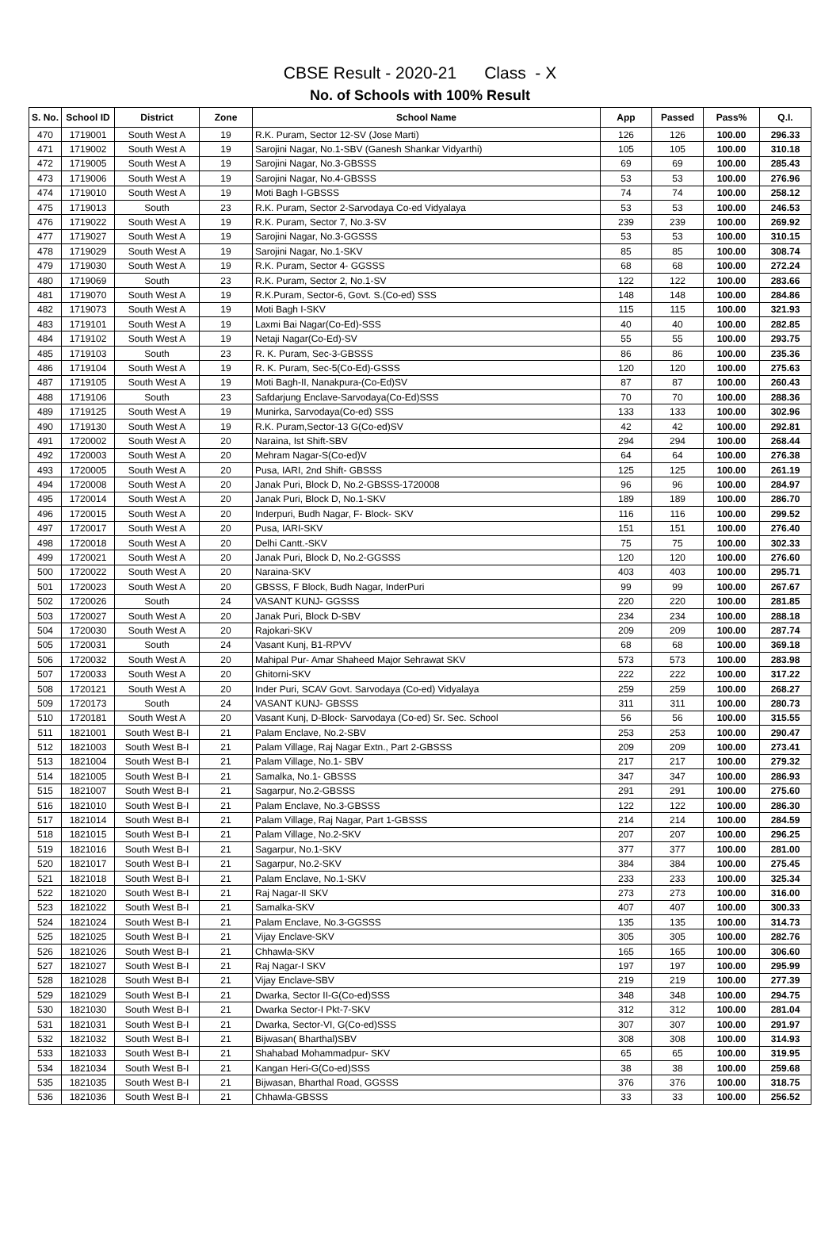CBSE Result - 2020-21 Class - X
No. of Schools with 100% Result
| S. No. | School ID | District | Zone | School Name | App | Passed | Pass% | Q.I. |
| --- | --- | --- | --- | --- | --- | --- | --- | --- |
| 470 | 1719001 | South West A | 19 | R.K. Puram, Sector 12-SV (Jose Marti) | 126 | 126 | 100.00 | 296.33 |
| 471 | 1719002 | South West A | 19 | Sarojini Nagar, No.1-SBV (Ganesh Shankar Vidyarthi) | 105 | 105 | 100.00 | 310.18 |
| 472 | 1719005 | South West A | 19 | Sarojini Nagar, No.3-GBSSS | 69 | 69 | 100.00 | 285.43 |
| 473 | 1719006 | South West A | 19 | Sarojini Nagar, No.4-GBSSS | 53 | 53 | 100.00 | 276.96 |
| 474 | 1719010 | South West A | 19 | Moti Bagh I-GBSSS | 74 | 74 | 100.00 | 258.12 |
| 475 | 1719013 | South | 23 | R.K. Puram, Sector 2-Sarvodaya Co-ed Vidyalaya | 53 | 53 | 100.00 | 246.53 |
| 476 | 1719022 | South West A | 19 | R.K. Puram, Sector 7, No.3-SV | 239 | 239 | 100.00 | 269.92 |
| 477 | 1719027 | South West A | 19 | Sarojini Nagar, No.3-GGSSS | 53 | 53 | 100.00 | 310.15 |
| 478 | 1719029 | South West A | 19 | Sarojini Nagar, No.1-SKV | 85 | 85 | 100.00 | 308.74 |
| 479 | 1719030 | South West A | 19 | R.K. Puram, Sector 4- GGSSS | 68 | 68 | 100.00 | 272.24 |
| 480 | 1719069 | South | 23 | R.K. Puram, Sector 2, No.1-SV | 122 | 122 | 100.00 | 283.66 |
| 481 | 1719070 | South West A | 19 | R.K.Puram, Sector-6, Govt. S.(Co-ed) SSS | 148 | 148 | 100.00 | 284.86 |
| 482 | 1719073 | South West A | 19 | Moti Bagh I-SKV | 115 | 115 | 100.00 | 321.93 |
| 483 | 1719101 | South West A | 19 | Laxmi Bai Nagar(Co-Ed)-SSS | 40 | 40 | 100.00 | 282.85 |
| 484 | 1719102 | South West A | 19 | Netaji Nagar(Co-Ed)-SV | 55 | 55 | 100.00 | 293.75 |
| 485 | 1719103 | South | 23 | R. K. Puram, Sec-3-GBSSS | 86 | 86 | 100.00 | 235.36 |
| 486 | 1719104 | South West A | 19 | R. K. Puram, Sec-5(Co-Ed)-GSSS | 120 | 120 | 100.00 | 275.63 |
| 487 | 1719105 | South West A | 19 | Moti Bagh-II, Nanakpura-(Co-Ed)SV | 87 | 87 | 100.00 | 260.43 |
| 488 | 1719106 | South | 23 | Safdarjung Enclave-Sarvodaya(Co-Ed)SSS | 70 | 70 | 100.00 | 288.36 |
| 489 | 1719125 | South West A | 19 | Munirka, Sarvodaya(Co-ed) SSS | 133 | 133 | 100.00 | 302.96 |
| 490 | 1719130 | South West A | 19 | R.K. Puram,Sector-13 G(Co-ed)SV | 42 | 42 | 100.00 | 292.81 |
| 491 | 1720002 | South West A | 20 | Naraina, Ist Shift-SBV | 294 | 294 | 100.00 | 268.44 |
| 492 | 1720003 | South West A | 20 | Mehram Nagar-S(Co-ed)V | 64 | 64 | 100.00 | 276.38 |
| 493 | 1720005 | South West A | 20 | Pusa, IARI, 2nd Shift- GBSSS | 125 | 125 | 100.00 | 261.19 |
| 494 | 1720008 | South West A | 20 | Janak Puri, Block D, No.2-GBSSS-1720008 | 96 | 96 | 100.00 | 284.97 |
| 495 | 1720014 | South West A | 20 | Janak Puri, Block D, No.1-SKV | 189 | 189 | 100.00 | 286.70 |
| 496 | 1720015 | South West A | 20 | Inderpuri, Budh Nagar, F- Block- SKV | 116 | 116 | 100.00 | 299.52 |
| 497 | 1720017 | South West A | 20 | Pusa, IARI-SKV | 151 | 151 | 100.00 | 276.40 |
| 498 | 1720018 | South West A | 20 | Delhi Cantt.-SKV | 75 | 75 | 100.00 | 302.33 |
| 499 | 1720021 | South West A | 20 | Janak Puri, Block D, No.2-GGSSS | 120 | 120 | 100.00 | 276.60 |
| 500 | 1720022 | South West A | 20 | Naraina-SKV | 403 | 403 | 100.00 | 295.71 |
| 501 | 1720023 | South West A | 20 | GBSSS, F Block, Budh Nagar, InderPuri | 99 | 99 | 100.00 | 267.67 |
| 502 | 1720026 | South | 24 | VASANT KUNJ- GGSSS | 220 | 220 | 100.00 | 281.85 |
| 503 | 1720027 | South West A | 20 | Janak Puri, Block D-SBV | 234 | 234 | 100.00 | 288.18 |
| 504 | 1720030 | South West A | 20 | Rajokari-SKV | 209 | 209 | 100.00 | 287.74 |
| 505 | 1720031 | South | 24 | Vasant Kunj, B1-RPVV | 68 | 68 | 100.00 | 369.18 |
| 506 | 1720032 | South West A | 20 | Mahipal Pur- Amar Shaheed Major Sehrawat SKV | 573 | 573 | 100.00 | 283.98 |
| 507 | 1720033 | South West A | 20 | Ghitorni-SKV | 222 | 222 | 100.00 | 317.22 |
| 508 | 1720121 | South West A | 20 | Inder Puri, SCAV Govt. Sarvodaya (Co-ed) Vidyalaya | 259 | 259 | 100.00 | 268.27 |
| 509 | 1720173 | South | 24 | VASANT KUNJ- GBSSS | 311 | 311 | 100.00 | 280.73 |
| 510 | 1720181 | South West A | 20 | Vasant Kunj, D-Block- Sarvodaya (Co-ed) Sr. Sec. School | 56 | 56 | 100.00 | 315.55 |
| 511 | 1821001 | South West B-I | 21 | Palam Enclave, No.2-SBV | 253 | 253 | 100.00 | 290.47 |
| 512 | 1821003 | South West B-I | 21 | Palam Village, Raj Nagar Extn., Part 2-GBSSS | 209 | 209 | 100.00 | 273.41 |
| 513 | 1821004 | South West B-I | 21 | Palam Village, No.1- SBV | 217 | 217 | 100.00 | 279.32 |
| 514 | 1821005 | South West B-I | 21 | Samalka, No.1- GBSSS | 347 | 347 | 100.00 | 286.93 |
| 515 | 1821007 | South West B-I | 21 | Sagarpur, No.2-GBSSS | 291 | 291 | 100.00 | 275.60 |
| 516 | 1821010 | South West B-I | 21 | Palam Enclave, No.3-GBSSS | 122 | 122 | 100.00 | 286.30 |
| 517 | 1821014 | South West B-I | 21 | Palam Village, Raj Nagar, Part 1-GBSSS | 214 | 214 | 100.00 | 284.59 |
| 518 | 1821015 | South West B-I | 21 | Palam Village, No.2-SKV | 207 | 207 | 100.00 | 296.25 |
| 519 | 1821016 | South West B-I | 21 | Sagarpur, No.1-SKV | 377 | 377 | 100.00 | 281.00 |
| 520 | 1821017 | South West B-I | 21 | Sagarpur, No.2-SKV | 384 | 384 | 100.00 | 275.45 |
| 521 | 1821018 | South West B-I | 21 | Palam Enclave, No.1-SKV | 233 | 233 | 100.00 | 325.34 |
| 522 | 1821020 | South West B-I | 21 | Raj Nagar-II SKV | 273 | 273 | 100.00 | 316.00 |
| 523 | 1821022 | South West B-I | 21 | Samalka-SKV | 407 | 407 | 100.00 | 300.33 |
| 524 | 1821024 | South West B-I | 21 | Palam Enclave, No.3-GGSSS | 135 | 135 | 100.00 | 314.73 |
| 525 | 1821025 | South West B-I | 21 | Vijay Enclave-SKV | 305 | 305 | 100.00 | 282.76 |
| 526 | 1821026 | South West B-I | 21 | Chhawla-SKV | 165 | 165 | 100.00 | 306.60 |
| 527 | 1821027 | South West B-I | 21 | Raj Nagar-I SKV | 197 | 197 | 100.00 | 295.99 |
| 528 | 1821028 | South West B-I | 21 | Vijay Enclave-SBV | 219 | 219 | 100.00 | 277.39 |
| 529 | 1821029 | South West B-I | 21 | Dwarka, Sector II-G(Co-ed)SSS | 348 | 348 | 100.00 | 294.75 |
| 530 | 1821030 | South West B-I | 21 | Dwarka Sector-I Pkt-7-SKV | 312 | 312 | 100.00 | 281.04 |
| 531 | 1821031 | South West B-I | 21 | Dwarka, Sector-VI, G(Co-ed)SSS | 307 | 307 | 100.00 | 291.97 |
| 532 | 1821032 | South West B-I | 21 | Bijwasan( Bharthal)SBV | 308 | 308 | 100.00 | 314.93 |
| 533 | 1821033 | South West B-I | 21 | Shahabad Mohammadpur- SKV | 65 | 65 | 100.00 | 319.95 |
| 534 | 1821034 | South West B-I | 21 | Kangan Heri-G(Co-ed)SSS | 38 | 38 | 100.00 | 259.68 |
| 535 | 1821035 | South West B-I | 21 | Bijwasan, Bharthal Road, GGSSS | 376 | 376 | 100.00 | 318.75 |
| 536 | 1821036 | South West B-I | 21 | Chhawla-GBSSS | 33 | 33 | 100.00 | 256.52 |